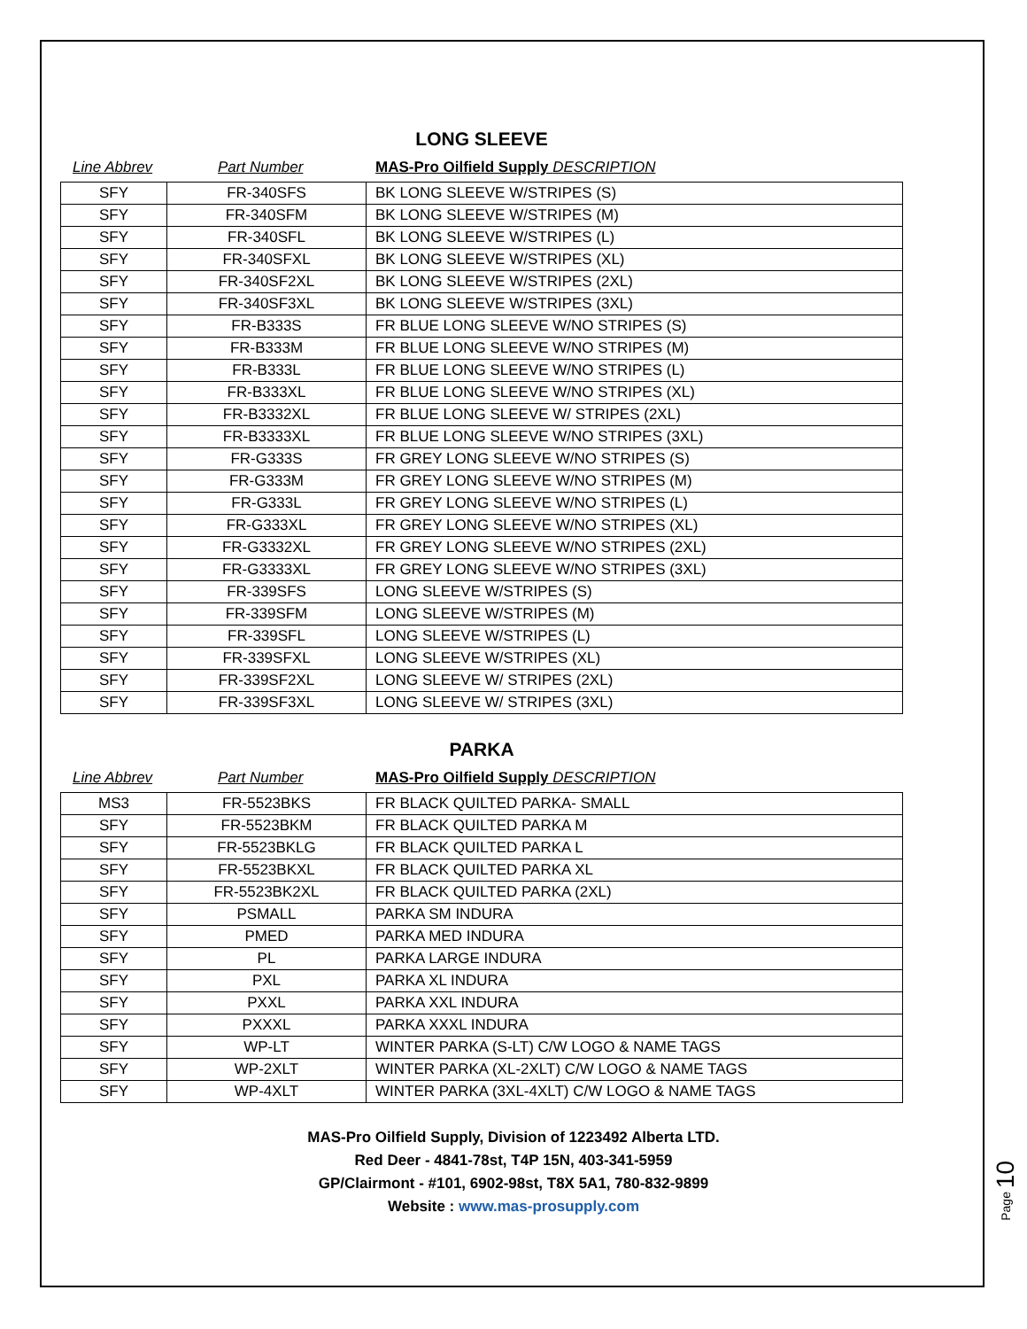LONG SLEEVE
Line Abbrev Part Number MAS-Pro Oilfield Supply DESCRIPTION
| SFY | FR-340SFS | BK LONG SLEEVE W/STRIPES (S) |
| SFY | FR-340SFM | BK LONG SLEEVE W/STRIPES (M) |
| SFY | FR-340SFL | BK LONG SLEEVE W/STRIPES (L) |
| SFY | FR-340SFXL | BK LONG SLEEVE W/STRIPES (XL) |
| SFY | FR-340SF2XL | BK LONG SLEEVE W/STRIPES (2XL) |
| SFY | FR-340SF3XL | BK LONG SLEEVE W/STRIPES (3XL) |
| SFY | FR-B333S | FR BLUE LONG SLEEVE W/NO STRIPES (S) |
| SFY | FR-B333M | FR BLUE LONG SLEEVE W/NO STRIPES (M) |
| SFY | FR-B333L | FR BLUE LONG SLEEVE W/NO STRIPES (L) |
| SFY | FR-B333XL | FR BLUE LONG SLEEVE W/NO STRIPES (XL) |
| SFY | FR-B3332XL | FR BLUE LONG SLEEVE W/ STRIPES (2XL) |
| SFY | FR-B3333XL | FR BLUE LONG SLEEVE W/NO STRIPES (3XL) |
| SFY | FR-G333S | FR GREY LONG SLEEVE W/NO STRIPES (S) |
| SFY | FR-G333M | FR GREY LONG SLEEVE W/NO STRIPES (M) |
| SFY | FR-G333L | FR GREY LONG SLEEVE W/NO STRIPES (L) |
| SFY | FR-G333XL | FR GREY LONG SLEEVE W/NO STRIPES (XL) |
| SFY | FR-G3332XL | FR GREY LONG SLEEVE W/NO STRIPES (2XL) |
| SFY | FR-G3333XL | FR GREY LONG SLEEVE W/NO STRIPES (3XL) |
| SFY | FR-339SFS | LONG SLEEVE W/STRIPES (S) |
| SFY | FR-339SFM | LONG SLEEVE W/STRIPES (M) |
| SFY | FR-339SFL | LONG SLEEVE W/STRIPES (L) |
| SFY | FR-339SFXL | LONG SLEEVE W/STRIPES (XL) |
| SFY | FR-339SF2XL | LONG SLEEVE W/ STRIPES (2XL) |
| SFY | FR-339SF3XL | LONG SLEEVE W/ STRIPES (3XL) |
PARKA
Line Abbrev Part Number MAS-Pro Oilfield Supply DESCRIPTION
| MS3 | FR-5523BKS | FR BLACK QUILTED PARKA- SMALL |
| SFY | FR-5523BKM | FR BLACK QUILTED PARKA M |
| SFY | FR-5523BKLG | FR BLACK QUILTED PARKA L |
| SFY | FR-5523BKXL | FR BLACK QUILTED PARKA XL |
| SFY | FR-5523BK2XL | FR BLACK QUILTED PARKA (2XL) |
| SFY | PSMALL | PARKA SM INDURA |
| SFY | PMED | PARKA MED INDURA |
| SFY | PL | PARKA LARGE INDURA |
| SFY | PXL | PARKA XL INDURA |
| SFY | PXXL | PARKA XXL INDURA |
| SFY | PXXXL | PARKA XXXL INDURA |
| SFY | WP-LT | WINTER PARKA (S-LT) C/W LOGO & NAME TAGS |
| SFY | WP-2XLT | WINTER PARKA (XL-2XLT) C/W LOGO & NAME TAGS |
| SFY | WP-4XLT | WINTER PARKA (3XL-4XLT) C/W LOGO & NAME TAGS |
MAS-Pro Oilfield Supply, Division of 1223492 Alberta LTD.
Red Deer - 4841-78st, T4P 15N, 403-341-5959
GP/Clairmont - #101, 6902-98st, T8X 5A1, 780-832-9899
Website : www.mas-prosupply.com
Page 10